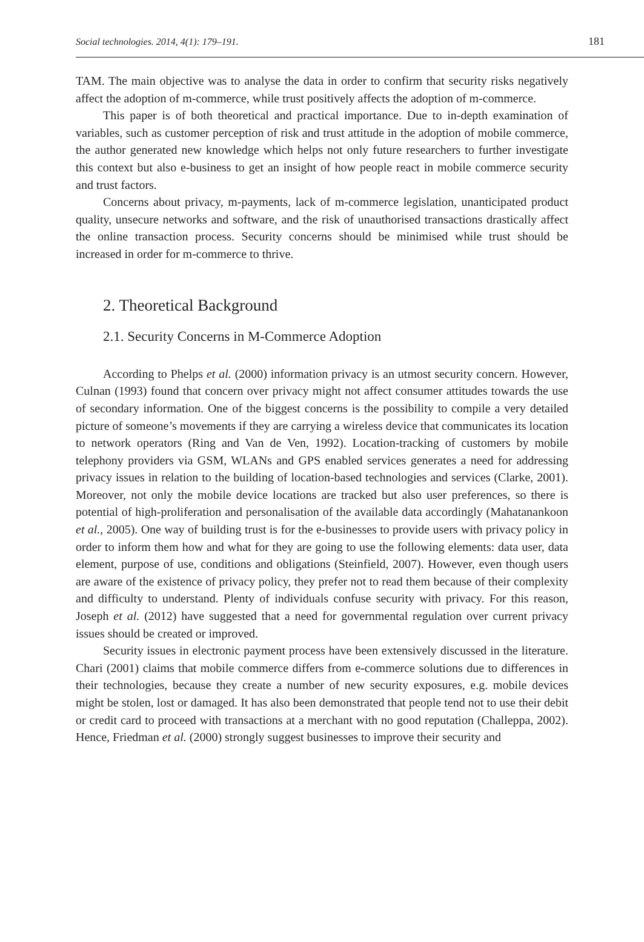Social technologies. 2014, 4(1): 179–191. 181
TAM. The main objective was to analyse the data in order to confirm that security risks negatively affect the adoption of m-commerce, while trust positively affects the adoption of m-commerce.
This paper is of both theoretical and practical importance. Due to in-depth examination of variables, such as customer perception of risk and trust attitude in the adoption of mobile commerce, the author generated new knowledge which helps not only future researchers to further investigate this context but also e-business to get an insight of how people react in mobile commerce security and trust factors.
Concerns about privacy, m-payments, lack of m-commerce legislation, unanticipated product quality, unsecure networks and software, and the risk of unauthorised transactions drastically affect the online transaction process. Security concerns should be minimised while trust should be increased in order for m-commerce to thrive.
2. Theoretical Background
2.1. Security Concerns in M-Commerce Adoption
According to Phelps et al. (2000) information privacy is an utmost security concern. However, Culnan (1993) found that concern over privacy might not affect consumer attitudes towards the use of secondary information. One of the biggest concerns is the possibility to compile a very detailed picture of someone’s movements if they are carrying a wireless device that communicates its location to network operators (Ring and Van de Ven, 1992). Location-tracking of customers by mobile telephony providers via GSM, WLANs and GPS enabled services generates a need for addressing privacy issues in relation to the building of location-based technologies and services (Clarke, 2001). Moreover, not only the mobile device locations are tracked but also user preferences, so there is potential of high-proliferation and personalisation of the available data accordingly (Mahatanankoon et al., 2005). One way of building trust is for the e-businesses to provide users with privacy policy in order to inform them how and what for they are going to use the following elements: data user, data element, purpose of use, conditions and obligations (Steinfield, 2007). However, even though users are aware of the existence of privacy policy, they prefer not to read them because of their complexity and difficulty to understand. Plenty of individuals confuse security with privacy. For this reason, Joseph et al. (2012) have suggested that a need for governmental regulation over current privacy issues should be created or improved.
Security issues in electronic payment process have been extensively discussed in the literature. Chari (2001) claims that mobile commerce differs from e-commerce solutions due to differences in their technologies, because they create a number of new security exposures, e.g. mobile devices might be stolen, lost or damaged. It has also been demonstrated that people tend not to use their debit or credit card to proceed with transactions at a merchant with no good reputation (Challeppa, 2002). Hence, Friedman et al. (2000) strongly suggest businesses to improve their security and